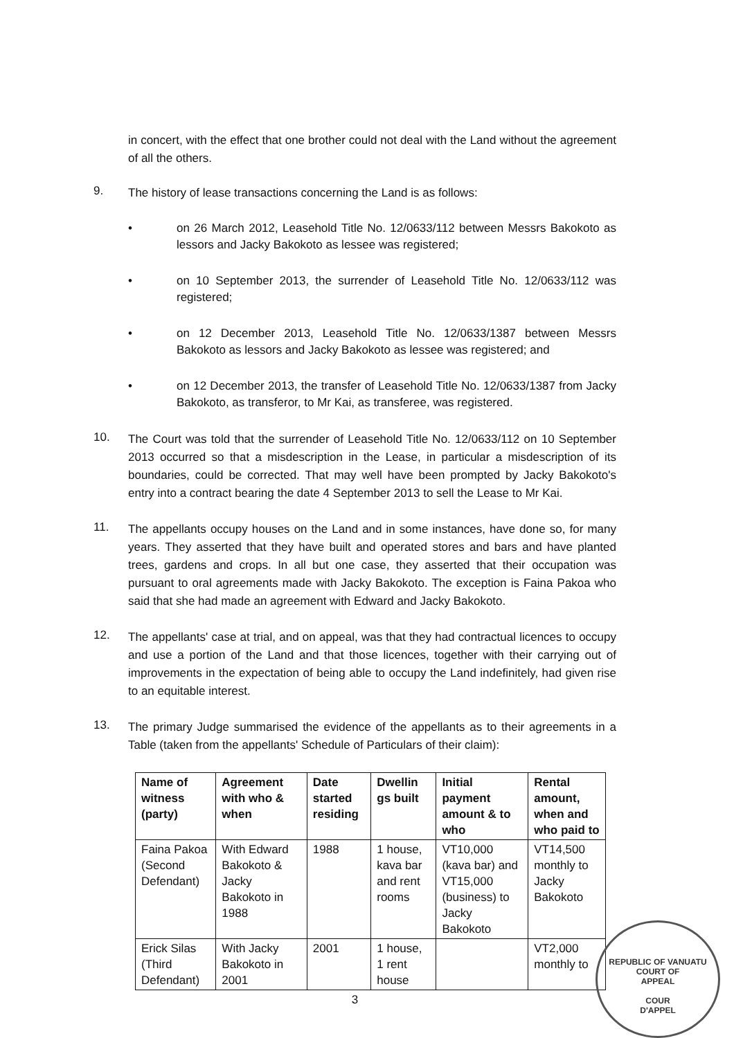in concert, with the effect that one brother could not deal with the Land without the agreement of all the others.
9.
The history of lease transactions concerning the Land is as follows:
• on 26 March 2012, Leasehold Title No. 12/0633/112 between Messrs Bakokoto as lessors and Jacky Bakokoto as lessee was registered;
• on 10 September 2013, the surrender of Leasehold Title No. 12/0633/112 was registered;
• on 12 December 2013, Leasehold Title No. 12/0633/1387 between Messrs Bakokoto as lessors and Jacky Bakokoto as lessee was registered; and
• on 12 December 2013, the transfer of Leasehold Title No. 12/0633/1387 from Jacky Bakokoto, as transferor, to Mr Kai, as transferee, was registered.
10.
The Court was told that the surrender of Leasehold Title No. 12/0633/112 on 10 September 2013 occurred so that a misdescription in the Lease, in particular a misdescription of its boundaries, could be corrected. That may well have been prompted by Jacky Bakokoto's entry into a contract bearing the date 4 September 2013 to sell the Lease to Mr Kai.
11.
The appellants occupy houses on the Land and in some instances, have done so, for many years. They asserted that they have built and operated stores and bars and have planted trees, gardens and crops. In all but one case, they asserted that their occupation was pursuant to oral agreements made with Jacky Bakokoto. The exception is Faina Pakoa who said that she had made an agreement with Edward and Jacky Bakokoto.
12.
The appellants' case at trial, and on appeal, was that they had contractual licences to occupy and use a portion of the Land and that those licences, together with their carrying out of improvements in the expectation of being able to occupy the Land indefinitely, had given rise to an equitable interest.
13.
The primary Judge summarised the evidence of the appellants as to their agreements in a Table (taken from the appellants' Schedule of Particulars of their claim):
| Name of witness (party) | Agreement with who & when | Date started residing | Dwellin gs built | Initial payment amount & to who | Rental amount, when and who paid to |
| --- | --- | --- | --- | --- | --- |
| Faina Pakoa (Second Defendant) | With Edward Bakokoto & Jacky Bakokoto in 1988 | 1988 | 1 house, kava bar and rent rooms | VT10,000 (kava bar) and VT15,000 (business) to Jacky Bakokoto | VT14,500 monthly to Jacky Bakokoto |
| Erick Silas (Third Defendant) | With Jacky Bakokoto in 2001 | 2001 | 1 house, 1 rent house | | VT2,000 monthly to |
3
REPUBLIC OF VANUATU
COURT OF
APPEAL
COUR
D'APPEL